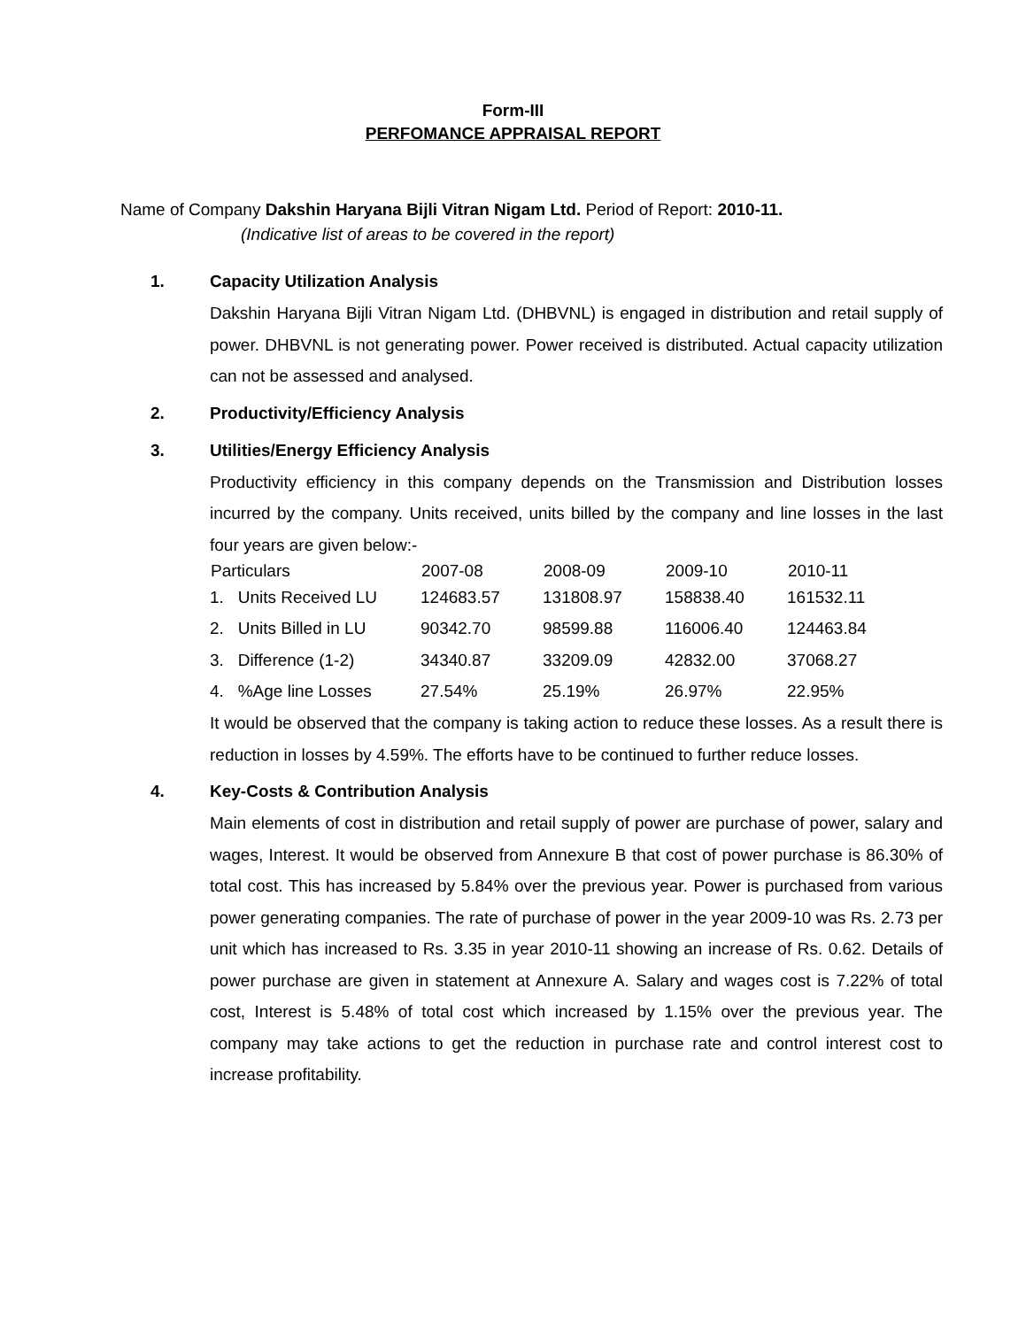Form-III
PERFOMANCE APPRAISAL REPORT
Name of Company Dakshin Haryana Bijli Vitran Nigam Ltd. Period of Report: 2010-11.
(Indicative list of areas to be covered in the report)
1. Capacity Utilization Analysis
Dakshin Haryana Bijli Vitran Nigam Ltd. (DHBVNL) is engaged in distribution and retail supply of power. DHBVNL is not generating power. Power received is distributed. Actual capacity utilization can not be assessed and analysed.
2. Productivity/Efficiency Analysis
3. Utilities/Energy Efficiency Analysis
Productivity efficiency in this company depends on the Transmission and Distribution losses incurred by the company. Units received, units billed by the company and line losses in the last four years are given below:-
| Particulars | 2007-08 | 2008-09 | 2009-10 | 2010-11 |
| --- | --- | --- | --- | --- |
| 1. Units Received LU | 124683.57 | 131808.97 | 158838.40 | 161532.11 |
| 2. Units Billed in LU | 90342.70 | 98599.88 | 116006.40 | 124463.84 |
| 3. Difference (1-2) | 34340.87 | 33209.09 | 42832.00 | 37068.27 |
| 4. %Age line Losses | 27.54% | 25.19% | 26.97% | 22.95% |
It would be observed that the company is taking action to reduce these losses. As a result there is reduction in losses by 4.59%. The efforts have to be continued to further reduce losses.
4. Key-Costs & Contribution Analysis
Main elements of cost in distribution and retail supply of power are purchase of power, salary and wages, Interest. It would be observed from Annexure B that cost of power purchase is 86.30% of total cost. This has increased by 5.84% over the previous year. Power is purchased from various power generating companies. The rate of purchase of power in the year 2009-10 was Rs. 2.73 per unit which has increased to Rs. 3.35 in year 2010-11 showing an increase of Rs. 0.62. Details of power purchase are given in statement at Annexure A. Salary and wages cost is 7.22% of total cost, Interest is 5.48% of total cost which increased by 1.15% over the previous year. The company may take actions to get the reduction in purchase rate and control interest cost to increase profitability.